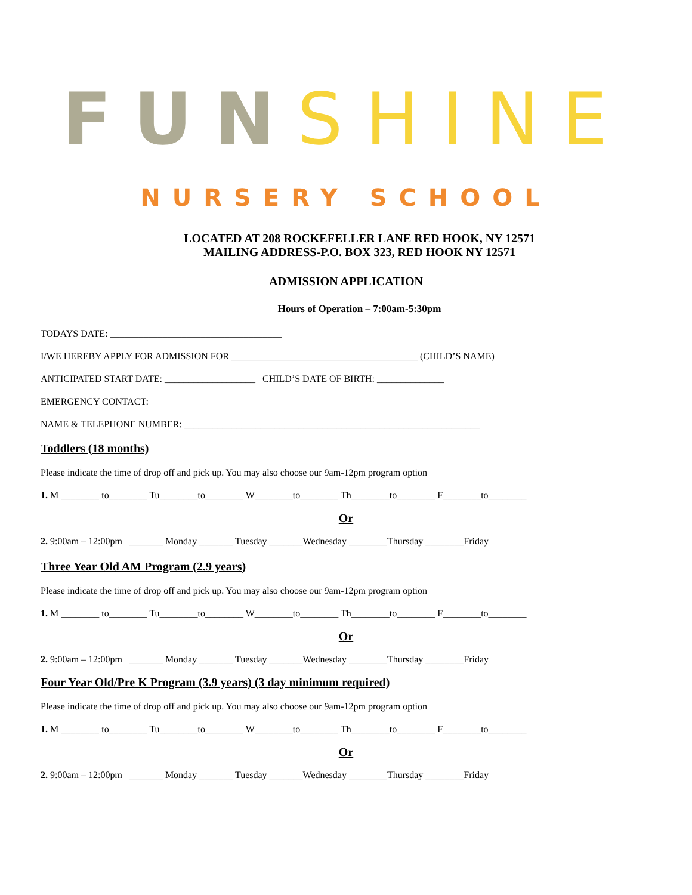FUN SHINE
NURSERY SCHOOL
LOCATED AT 208 ROCKEFELLER LANE RED HOOK, NY 12571
MAILING ADDRESS-P.O. BOX 323, RED HOOK NY 12571
ADMISSION APPLICATION
Hours of Operation – 7:00am-5:30pm
TODAYS DATE: ____________________________________
I/WE HEREBY APPLY FOR ADMISSION FOR _______________________________________ (CHILD’S NAME)
ANTICIPATED START DATE: ___________________ CHILD’S DATE OF BIRTH: ______________
EMERGENCY CONTACT:
NAME & TELEPHONE NUMBER: ______________________________________________________________
Toddlers (18 months)
Please indicate the time of drop off and pick up. You may also choose our 9am-12pm program option
1. M ________ to________ Tu________to________ W________to________ Th________to________ F________to________
Or
2. 9:00am – 12:00pm _______ Monday _______ Tuesday _______Wednesday ________Thursday ________Friday
Three Year Old AM Program (2.9 years)
Please indicate the time of drop off and pick up. You may also choose our 9am-12pm program option
1. M ________ to________ Tu________to________ W________to________ Th________to________ F________to________
Or
2. 9:00am – 12:00pm _______ Monday _______ Tuesday _______Wednesday ________Thursday ________Friday
Four Year Old/Pre K Program (3.9 years) (3 day minimum required)
Please indicate the time of drop off and pick up. You may also choose our 9am-12pm program option
1. M ________ to________ Tu________to________ W________to________ Th________to________ F________to________
Or
2. 9:00am – 12:00pm _______ Monday _______ Tuesday _______Wednesday ________Thursday ________Friday